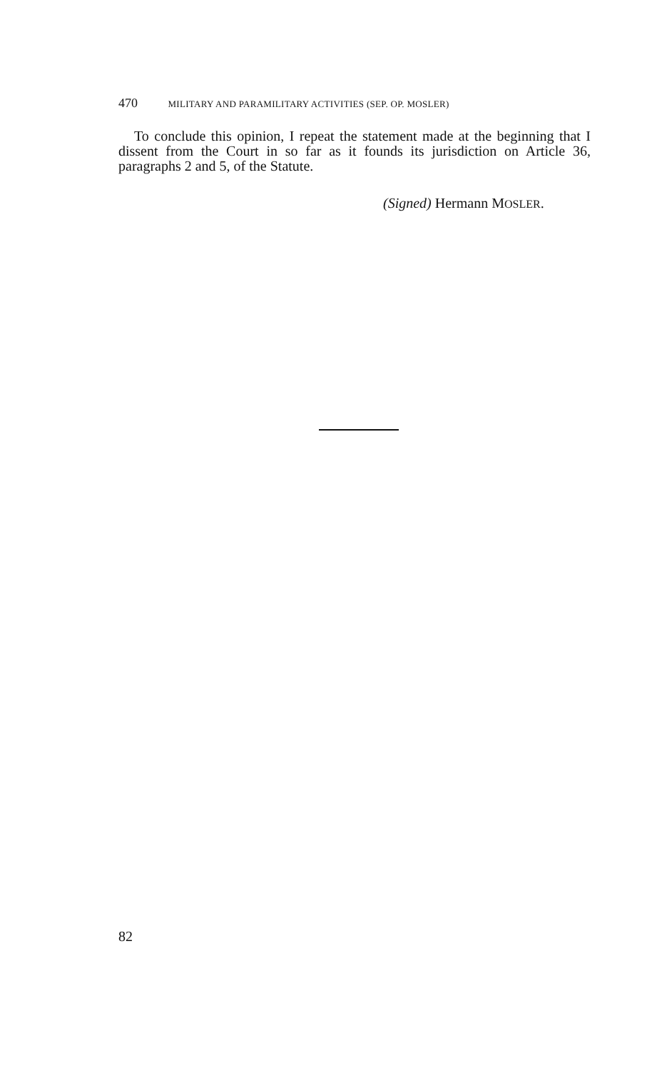470 MILITARY AND PARAMILITARY ACTIVITIES (SEP. OP. MOSLER)
To conclude this opinion, I repeat the statement made at the beginning that I dissent from the Court in so far as it founds its jurisdiction on Article 36, paragraphs 2 and 5, of the Statute.
(Signed) Hermann MOSLER.
82